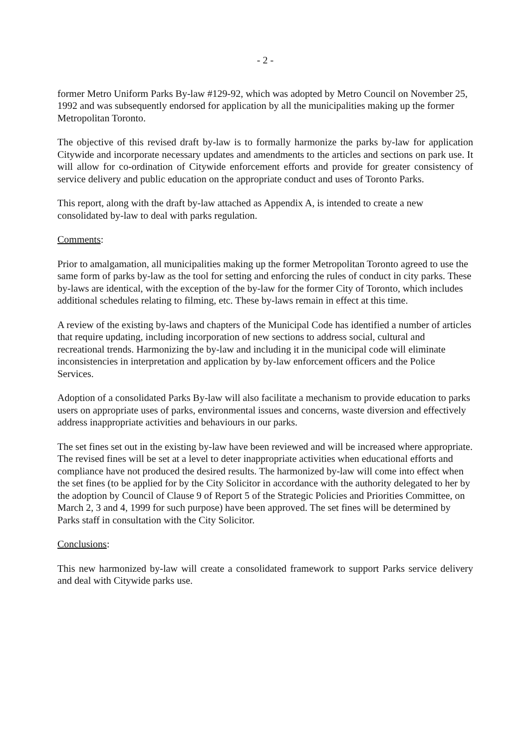- 2 -
former Metro Uniform Parks By-law #129-92, which was adopted by Metro Council on November 25, 1992 and was subsequently endorsed for application by all the municipalities making up the former Metropolitan Toronto.
The objective of this revised draft by-law is to formally harmonize the parks by-law for application Citywide and incorporate necessary updates and amendments to the articles and sections on park use. It will allow for co-ordination of Citywide enforcement efforts and provide for greater consistency of service delivery and public education on the appropriate conduct and uses of Toronto Parks.
This report, along with the draft by-law attached as Appendix A, is intended to create a new consolidated by-law to deal with parks regulation.
Comments:
Prior to amalgamation, all municipalities making up the former Metropolitan Toronto agreed to use the same form of parks by-law as the tool for setting and enforcing the rules of conduct in city parks. These by-laws are identical, with the exception of the by-law for the former City of Toronto, which includes additional schedules relating to filming, etc. These by-laws remain in effect at this time.
A review of the existing by-laws and chapters of the Municipal Code has identified a number of articles that require updating, including incorporation of new sections to address social, cultural and recreational trends. Harmonizing the by-law and including it in the municipal code will eliminate inconsistencies in interpretation and application by by-law enforcement officers and the Police Services.
Adoption of a consolidated Parks By-law will also facilitate a mechanism to provide education to parks users on appropriate uses of parks, environmental issues and concerns, waste diversion and effectively address inappropriate activities and behaviours in our parks.
The set fines set out in the existing by-law have been reviewed and will be increased where appropriate. The revised fines will be set at a level to deter inappropriate activities when educational efforts and compliance have not produced the desired results. The harmonized by-law will come into effect when the set fines (to be applied for by the City Solicitor in accordance with the authority delegated to her by the adoption by Council of Clause 9 of Report 5 of the Strategic Policies and Priorities Committee, on March 2, 3 and 4, 1999 for such purpose) have been approved. The set fines will be determined by Parks staff in consultation with the City Solicitor.
Conclusions:
This new harmonized by-law will create a consolidated framework to support Parks service delivery and deal with Citywide parks use.